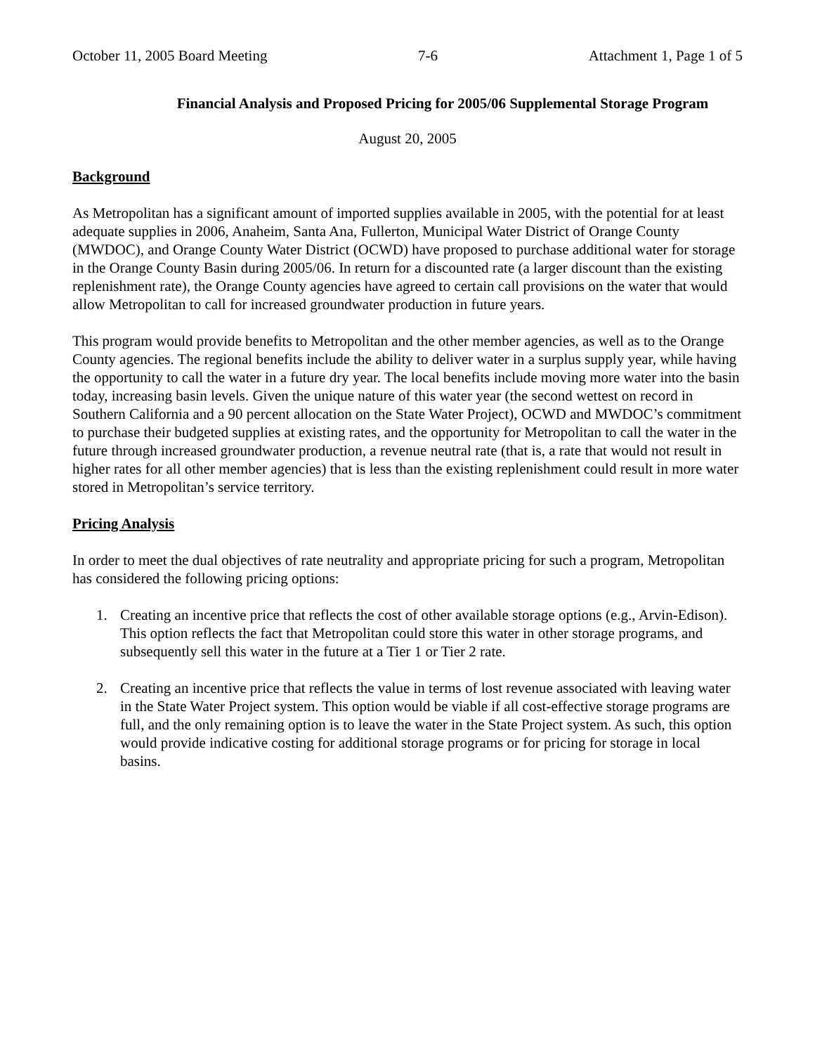October 11, 2005 Board Meeting 7-6 Attachment 1, Page 1 of 5
Financial Analysis and Proposed Pricing for 2005/06 Supplemental Storage Program
August 20, 2005
Background
As Metropolitan has a significant amount of imported supplies available in 2005, with the potential for at least adequate supplies in 2006, Anaheim, Santa Ana, Fullerton, Municipal Water District of Orange County (MWDOC), and Orange County Water District (OCWD) have proposed to purchase additional water for storage in the Orange County Basin during 2005/06. In return for a discounted rate (a larger discount than the existing replenishment rate), the Orange County agencies have agreed to certain call provisions on the water that would allow Metropolitan to call for increased groundwater production in future years.
This program would provide benefits to Metropolitan and the other member agencies, as well as to the Orange County agencies. The regional benefits include the ability to deliver water in a surplus supply year, while having the opportunity to call the water in a future dry year. The local benefits include moving more water into the basin today, increasing basin levels. Given the unique nature of this water year (the second wettest on record in Southern California and a 90 percent allocation on the State Water Project), OCWD and MWDOC’s commitment to purchase their budgeted supplies at existing rates, and the opportunity for Metropolitan to call the water in the future through increased groundwater production, a revenue neutral rate (that is, a rate that would not result in higher rates for all other member agencies) that is less than the existing replenishment could result in more water stored in Metropolitan’s service territory.
Pricing Analysis
In order to meet the dual objectives of rate neutrality and appropriate pricing for such a program, Metropolitan has considered the following pricing options:
1. Creating an incentive price that reflects the cost of other available storage options (e.g., Arvin-Edison). This option reflects the fact that Metropolitan could store this water in other storage programs, and subsequently sell this water in the future at a Tier 1 or Tier 2 rate.
2. Creating an incentive price that reflects the value in terms of lost revenue associated with leaving water in the State Water Project system. This option would be viable if all cost-effective storage programs are full, and the only remaining option is to leave the water in the State Project system. As such, this option would provide indicative costing for additional storage programs or for pricing for storage in local basins.